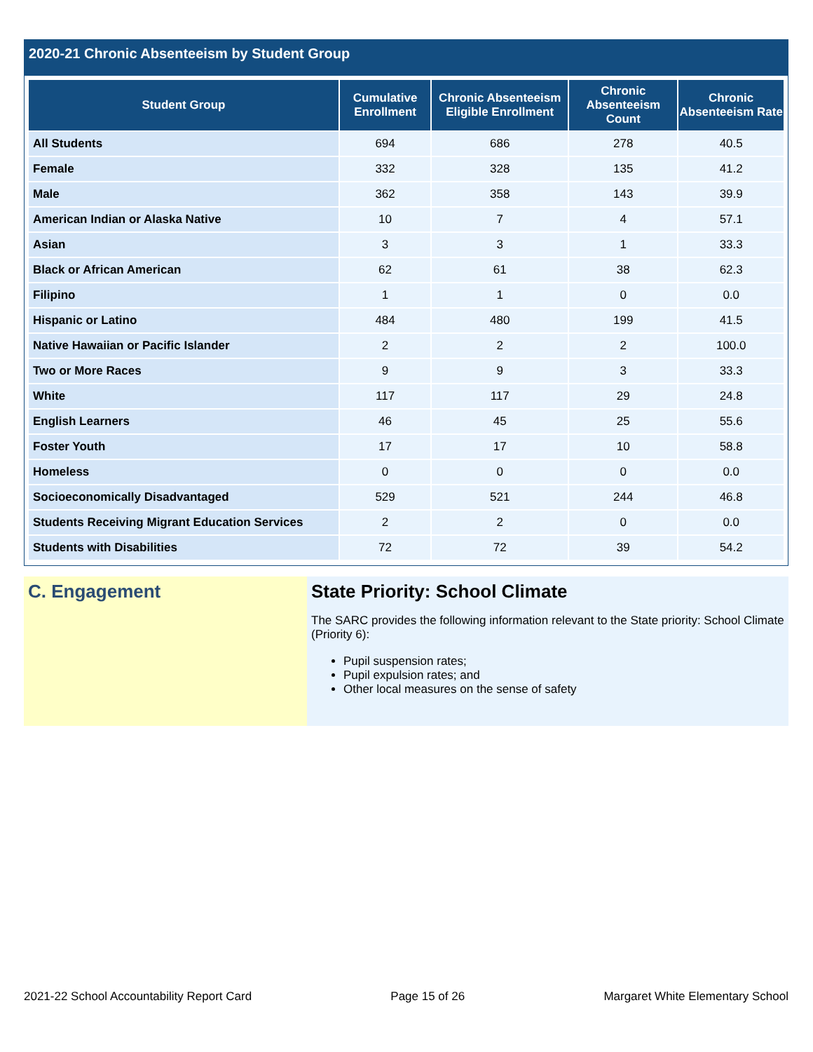2020-21 Chronic Absenteeism by Student Group
| Student Group | Cumulative Enrollment | Chronic Absenteeism Eligible Enrollment | Chronic Absenteeism Count | Chronic Absenteeism Rate |
| --- | --- | --- | --- | --- |
| All Students | 694 | 686 | 278 | 40.5 |
| Female | 332 | 328 | 135 | 41.2 |
| Male | 362 | 358 | 143 | 39.9 |
| American Indian or Alaska Native | 10 | 7 | 4 | 57.1 |
| Asian | 3 | 3 | 1 | 33.3 |
| Black or African American | 62 | 61 | 38 | 62.3 |
| Filipino | 1 | 1 | 0 | 0.0 |
| Hispanic or Latino | 484 | 480 | 199 | 41.5 |
| Native Hawaiian or Pacific Islander | 2 | 2 | 2 | 100.0 |
| Two or More Races | 9 | 9 | 3 | 33.3 |
| White | 117 | 117 | 29 | 24.8 |
| English Learners | 46 | 45 | 25 | 55.6 |
| Foster Youth | 17 | 17 | 10 | 58.8 |
| Homeless | 0 | 0 | 0 | 0.0 |
| Socioeconomically Disadvantaged | 529 | 521 | 244 | 46.8 |
| Students Receiving Migrant Education Services | 2 | 2 | 0 | 0.0 |
| Students with Disabilities | 72 | 72 | 39 | 54.2 |
C. Engagement State Priority: School Climate
The SARC provides the following information relevant to the State priority: School Climate (Priority 6):
Pupil suspension rates;
Pupil expulsion rates; and
Other local measures on the sense of safety
2021-22 School Accountability Report Card Page 15 of 26 Margaret White Elementary School